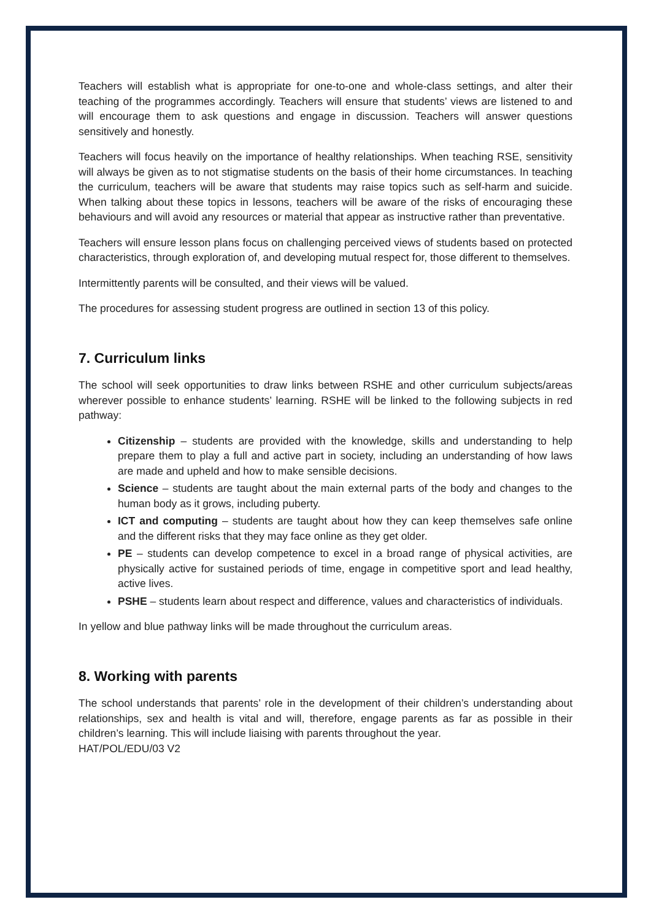Teachers will establish what is appropriate for one-to-one and whole-class settings, and alter their teaching of the programmes accordingly. Teachers will ensure that students’ views are listened to and will encourage them to ask questions and engage in discussion. Teachers will answer questions sensitively and honestly.
Teachers will focus heavily on the importance of healthy relationships. When teaching RSE, sensitivity will always be given as to not stigmatise students on the basis of their home circumstances. In teaching the curriculum, teachers will be aware that students may raise topics such as self-harm and suicide. When talking about these topics in lessons, teachers will be aware of the risks of encouraging these behaviours and will avoid any resources or material that appear as instructive rather than preventative.
Teachers will ensure lesson plans focus on challenging perceived views of students based on protected characteristics, through exploration of, and developing mutual respect for, those different to themselves.
Intermittently parents will be consulted, and their views will be valued.
The procedures for assessing student progress are outlined in section 13 of this policy.
7. Curriculum links
The school will seek opportunities to draw links between RSHE and other curriculum subjects/areas wherever possible to enhance students’ learning. RSHE will be linked to the following subjects in red pathway:
Citizenship – students are provided with the knowledge, skills and understanding to help prepare them to play a full and active part in society, including an understanding of how laws are made and upheld and how to make sensible decisions.
Science – students are taught about the main external parts of the body and changes to the human body as it grows, including puberty.
ICT and computing – students are taught about how they can keep themselves safe online and the different risks that they may face online as they get older.
PE – students can develop competence to excel in a broad range of physical activities, are physically active for sustained periods of time, engage in competitive sport and lead healthy, active lives.
PSHE – students learn about respect and difference, values and characteristics of individuals.
In yellow and blue pathway links will be made throughout the curriculum areas.
8. Working with parents
The school understands that parents’ role in the development of their children’s understanding about relationships, sex and health is vital and will, therefore, engage parents as far as possible in their children’s learning. This will include liaising with parents throughout the year.
HAT/POL/EDU/03 V2